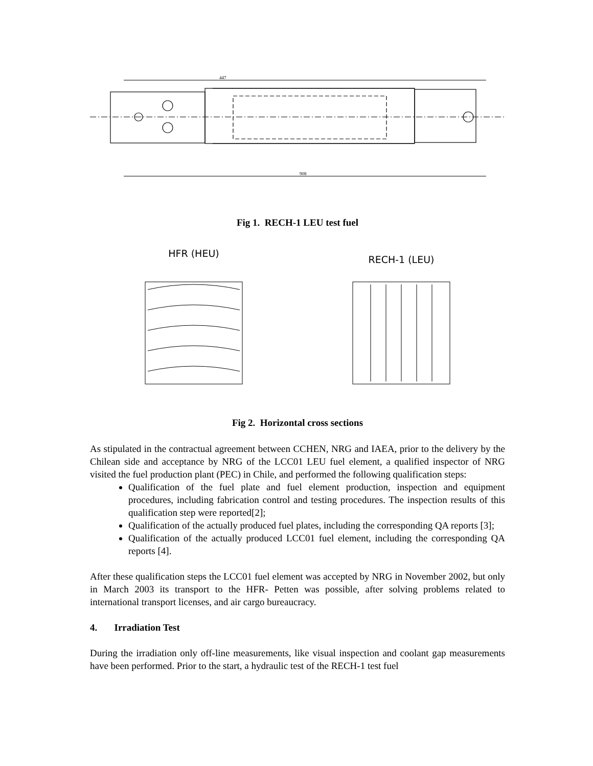447
908
Fig 1. RECH-1 LEU test fuel
HFR (HEU)
RECH-1 (LEU)
Fig 2. Horizontal cross sections
As stipulated in the contractual agreement between CCHEN, NRG and IAEA, prior to the delivery by the Chilean side and acceptance by NRG of the LCC01 LEU fuel element, a qualified inspector of NRG visited the fuel production plant (PEC) in Chile, and performed the following qualification steps:
Qualification of the fuel plate and fuel element production, inspection and equipment procedures, including fabrication control and testing procedures. The inspection results of this qualification step were reported[2];
Qualification of the actually produced fuel plates, including the corresponding QA reports [3];
Qualification of the actually produced LCC01 fuel element, including the corresponding QA reports [4].
After these qualification steps the LCC01 fuel element was accepted by NRG in November 2002, but only in March 2003 its transport to the HFR- Petten was possible, after solving problems related to international transport licenses, and air cargo bureaucracy.
4. Irradiation Test
During the irradiation only off-line measurements, like visual inspection and coolant gap measurements have been performed. Prior to the start, a hydraulic test of the RECH-1 test fuel